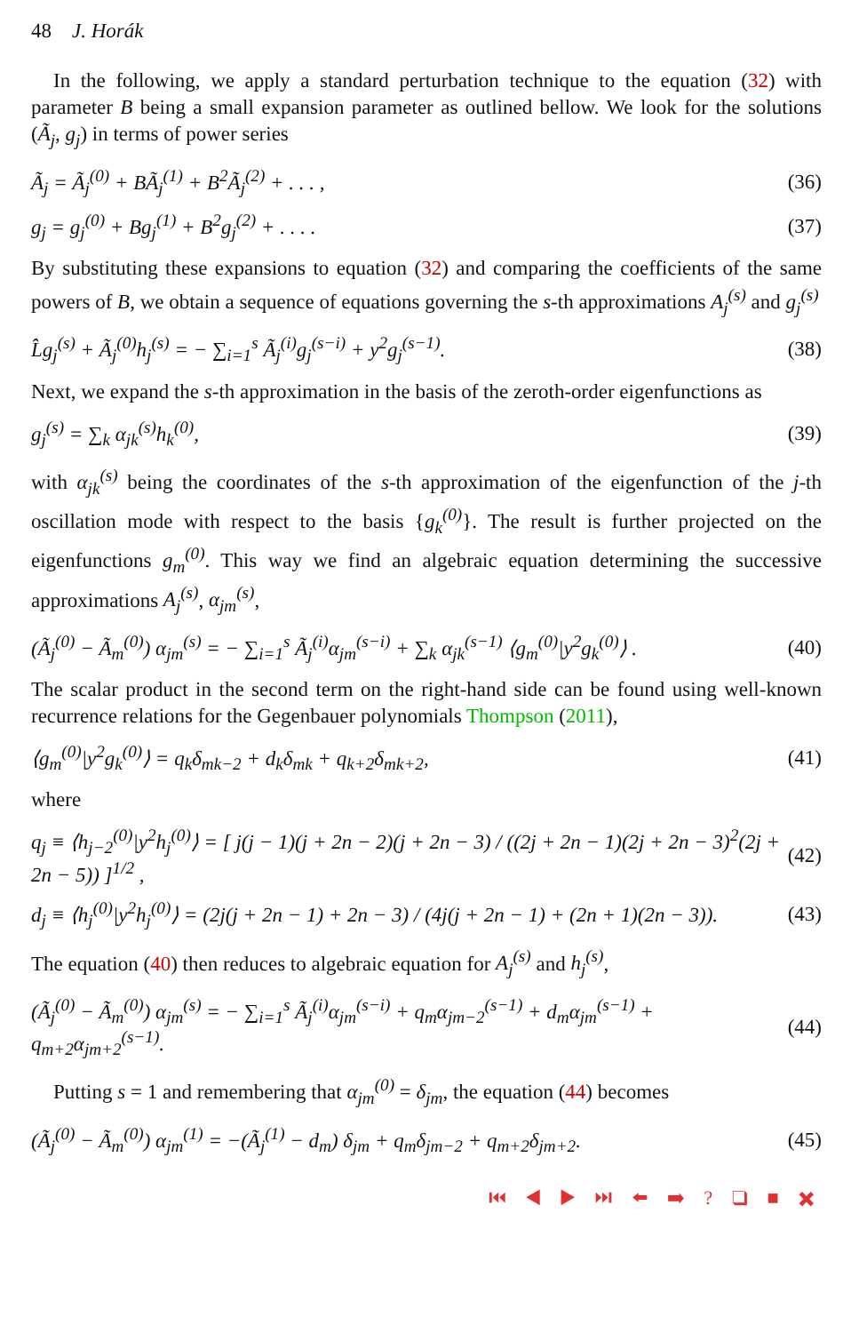48 J. Horák
In the following, we apply a standard perturbation technique to the equation (32) with parameter B being a small expansion parameter as outlined bellow. We look for the solutions (Ã<sub>j</sub>, g<sub>j</sub>) in terms of power series
Ã<sub>j</sub> = Ã<sub>j</sub><sup>(0)</sup> + BÃ<sub>j</sub><sup>(1)</sup> + B<sup>2</sup>Ã<sub>j</sub><sup>(2)</sup> + . . . , (36)
g<sub>j</sub> = g<sub>j</sub><sup>(0)</sup> + Bg<sub>j</sub><sup>(1)</sup> + B<sup>2</sup>g<sub>j</sub><sup>(2)</sup> + . . . . (37)
By substituting these expansions to equation (32) and comparing the coefficients of the same powers of B, we obtain a sequence of equations governing the s-th approximations A<sub>j</sub><sup>(s)</sup> and g<sub>j</sub><sup>(s)</sup>
L̂g<sub>j</sub><sup>(s)</sup> + Ã<sub>j</sub><sup>(0)</sup>h<sub>j</sub><sup>(s)</sup> = − ∑<sub>i=1</sub><sup>s</sup> Ã<sub>j</sub><sup>(i)</sup>g<sub>j</sub><sup>(s−i)</sup> + y<sup>2</sup>g<sub>j</sub><sup>(s−1)</sup>. (38)
Next, we expand the s-th approximation in the basis of the zeroth-order eigenfunctions as
g<sub>j</sub><sup>(s)</sup> = ∑<sub>k</sub> α<sub>jk</sub><sup>(s)</sup>h<sub>k</sub><sup>(0)</sup>, (39)
with α<sub>jk</sub><sup>(s)</sup> being the coordinates of the s-th approximation of the eigenfunction of the j-th oscillation mode with respect to the basis {g<sub>k</sub><sup>(0)</sup>}. The result is further projected on the eigenfunctions g<sub>m</sub><sup>(0)</sup>. This way we find an algebraic equation determining the successive approximations A<sub>j</sub><sup>(s)</sup>, α<sub>jm</sub><sup>(s)</sup>,
(Ã<sub>j</sub><sup>(0)</sup> − Ã<sub>m</sub><sup>(0)</sup>) α<sub>jm</sub><sup>(s)</sup> = − ∑<sub>i=1</sub><sup>s</sup> Ã<sub>j</sub><sup>(i)</sup>α<sub>jm</sub><sup>(s−i)</sup> + ∑<sub>k</sub> α<sub>jk</sub><sup>(s−1)</sup> ⟨g<sub>m</sub><sup>(0)</sup>|y<sup>2</sup>g<sub>k</sub><sup>(0)</sup>⟩ . (40)
The scalar product in the second term on the right-hand side can be found using well-known recurrence relations for the Gegenbauer polynomials Thompson (2011),
⟨g<sub>m</sub><sup>(0)</sup>|y<sup>2</sup>g<sub>k</sub><sup>(0)</sup>⟩ = q<sub>k</sub>δ<sub>mk−2</sub> + d<sub>k</sub>δ<sub>mk</sub> + q<sub>k+2</sub>δ<sub>mk+2</sub>, (41)
where
q<sub>j</sub> ≡ ⟨h<sub>j−2</sub><sup>(0)</sup>|y<sup>2</sup>h<sub>j</sub><sup>(0)</sup>⟩ = [ j(j − 1)(j + 2n − 2)(j + 2n − 3) / ((2j + 2n − 1)(2j + 2n − 3)<sup>2</sup>(2j + 2n − 5)) ]<sup>1/2</sup> , (42)
d<sub>j</sub> ≡ ⟨h<sub>j</sub><sup>(0)</sup>|y<sup>2</sup>h<sub>j</sub><sup>(0)</sup>⟩ = (2j(j + 2n − 1) + 2n − 3) / (4j(j + 2n − 1) + (2n + 1)(2n − 3)). (43)
The equation (40) then reduces to algebraic equation for A<sub>j</sub><sup>(s)</sup> and h<sub>j</sub><sup>(s)</sup>,
(Ã<sub>j</sub><sup>(0)</sup> − Ã<sub>m</sub><sup>(0)</sup>) α<sub>jm</sub><sup>(s)</sup> = − ∑<sub>i=1</sub><sup>s</sup> Ã<sub>j</sub><sup>(i)</sup>α<sub>jm</sub><sup>(s−i)</sup> + q<sub>m</sub>α<sub>jm−2</sub><sup>(s−1)</sup> + d<sub>m</sub>α<sub>jm</sub><sup>(s−1)</sup> + q<sub>m+2</sub>α<sub>jm+2</sub><sup>(s−1)</sup>. (44)
Putting s = 1 and remembering that α<sub>jm</sub><sup>(0)</sup> = δ<sub>jm</sub>, the equation (44) becomes
(Ã<sub>j</sub><sup>(0)</sup> − Ã<sub>m</sub><sup>(0)</sup>) α<sub>jm</sub><sup>(1)</sup> = −(Ã<sub>j</sub><sup>(1)</sup> − d<sub>m</sub>) δ<sub>jm</sub> + q<sub>m</sub>δ<sub>jm−2</sub> + q<sub>m+2</sub>δ<sub>jm+2</sub>. (45)
⏮ ◀ ▶ ⏭ ⬅ ➡ ? ❑ ■ ✖